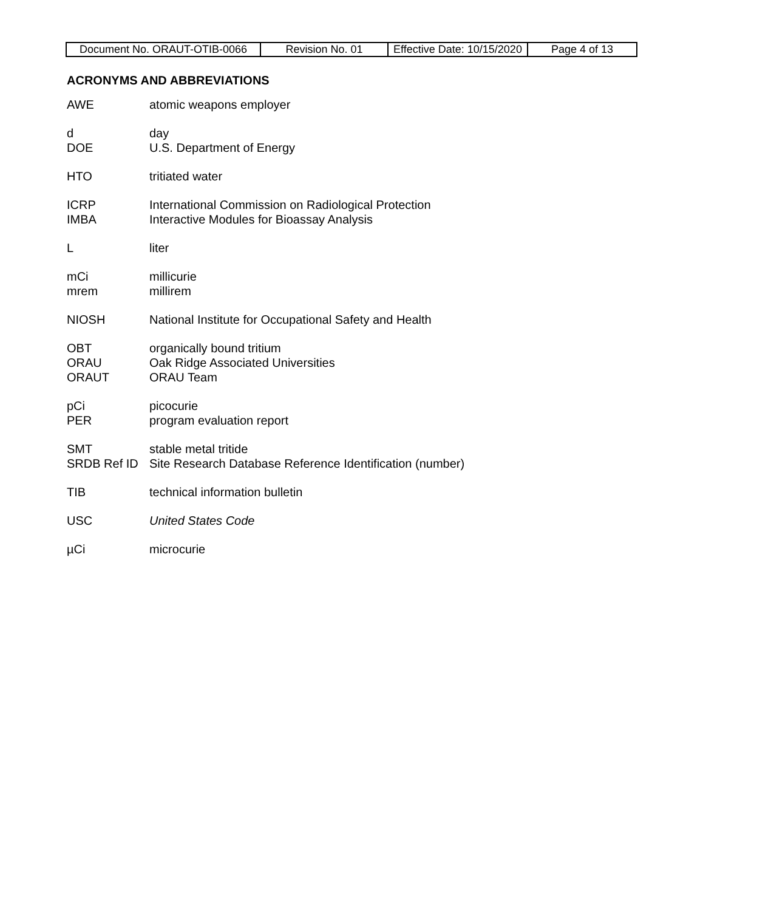| Document No. ORAUT-OTIB-0066 | Revision No. 01 | Effective Date: 10/15/2020 | Page 4 of 13 |
ACRONYMS AND ABBREVIATIONS
| AWE | atomic weapons employer |
| d | day |
| DOE | U.S. Department of Energy |
| HTO | tritiated water |
| ICRP | International Commission on Radiological Protection |
| IMBA | Interactive Modules for Bioassay Analysis |
| L | liter |
| mCi | millicurie |
| mrem | millirem |
| NIOSH | National Institute for Occupational Safety and Health |
| OBT | organically bound tritium |
| ORAU | Oak Ridge Associated Universities |
| ORAUT | ORAU Team |
| pCi | picocurie |
| PER | program evaluation report |
| SMT | stable metal tritide |
| SRDB Ref ID | Site Research Database Reference Identification (number) |
| TIB | technical information bulletin |
| USC | United States Code |
| µCi | microcurie |